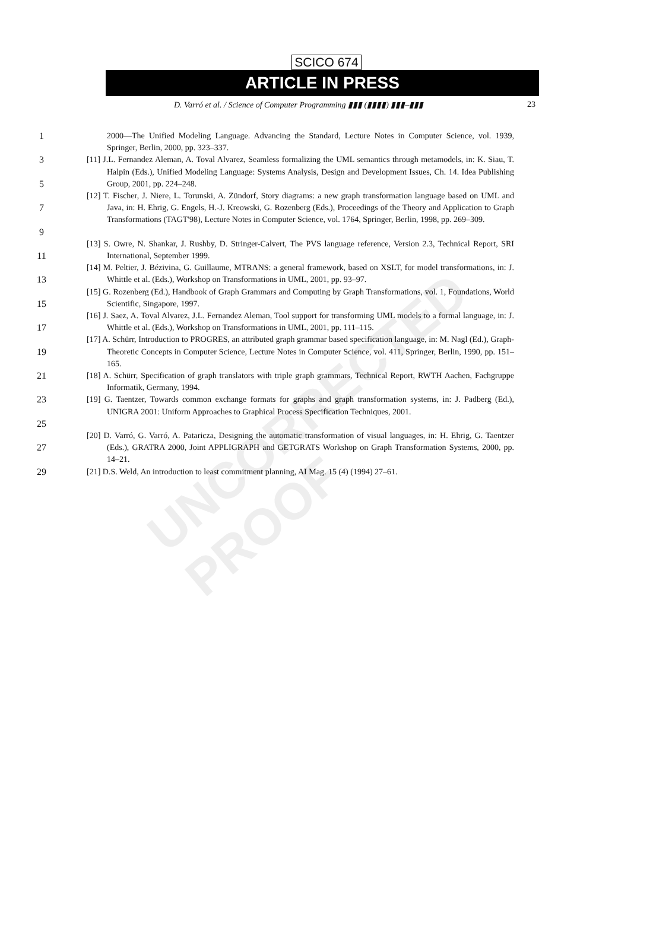UNCORRECTED PROOF
SCICO 674
ARTICLE IN PRESS
D. Varró et al. / Science of Computer Programming ▮▮▮ (▮▮▮▮) ▮▮▮–▮▮▮ 23
1 2000—The Unified Modeling Language. Advancing the Standard, Lecture Notes in Computer Science, vol. 1939, Springer, Berlin, 2000, pp. 323–337.
3
5
[11] J.L. Fernandez Aleman, A. Toval Alvarez, Seamless formalizing the UML semantics through metamodels, in: K. Siau, T. Halpin (Eds.), Unified Modeling Language: Systems Analysis, Design and Development Issues, Ch. 14. Idea Publishing Group, 2001, pp. 224–248.
7
9
[12] T. Fischer, J. Niere, L. Torunski, A. Zündorf, Story diagrams: a new graph transformation language based on UML and Java, in: H. Ehrig, G. Engels, H.-J. Kreowski, G. Rozenberg (Eds.), Proceedings of the Theory and Application to Graph Transformations (TAGT'98), Lecture Notes in Computer Science, vol. 1764, Springer, Berlin, 1998, pp. 269–309.
11 [13] S. Owre, N. Shankar, J. Rushby, D. Stringer-Calvert, The PVS language reference, Version 2.3, Technical Report, SRI International, September 1999.
13 [14] M. Peltier, J. Bézivina, G. Guillaume, MTRANS: a general framework, based on XSLT, for model transformations, in: J. Whittle et al. (Eds.), Workshop on Transformations in UML, 2001, pp. 93–97.
15 [15] G. Rozenberg (Ed.), Handbook of Graph Grammars and Computing by Graph Transformations, vol. 1, Foundations, World Scientific, Singapore, 1997.
17 [16] J. Saez, A. Toval Alvarez, J.L. Fernandez Aleman, Tool support for transforming UML models to a formal language, in: J. Whittle et al. (Eds.), Workshop on Transformations in UML, 2001, pp. 111–115.
19 [17] A. Schürr, Introduction to PROGRES, an attributed graph grammar based specification language, in: M. Nagl (Ed.), Graph-Theoretic Concepts in Computer Science, Lecture Notes in Computer Science, vol. 411, Springer, Berlin, 1990, pp. 151–165.
21 [18] A. Schürr, Specification of graph translators with triple graph grammars, Technical Report, RWTH Aachen, Fachgruppe Informatik, Germany, 1994.
23
25
[19] G. Taentzer, Towards common exchange formats for graphs and graph transformation systems, in: J. Padberg (Ed.), UNIGRA 2001: Uniform Approaches to Graphical Process Specification Techniques, 2001.
27 [20] D. Varró, G. Varró, A. Pataricza, Designing the automatic transformation of visual languages, in: H. Ehrig, G. Taentzer (Eds.), GRATRA 2000, Joint APPLIGRAPH and GETGRATS Workshop on Graph Transformation Systems, 2000, pp. 14–21.
29 [21] D.S. Weld, An introduction to least commitment planning, AI Mag. 15 (4) (1994) 27–61.